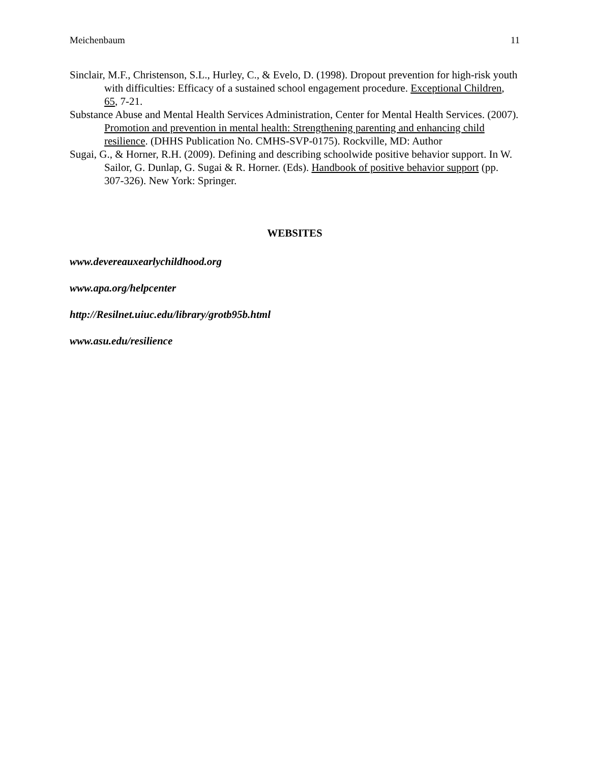Meichenbaum 11
Sinclair, M.F., Christenson, S.L., Hurley, C., & Evelo, D. (1998). Dropout prevention for high-risk youth with difficulties: Efficacy of a sustained school engagement procedure. Exceptional Children, 65, 7-21.
Substance Abuse and Mental Health Services Administration, Center for Mental Health Services. (2007). Promotion and prevention in mental health: Strengthening parenting and enhancing child resilience. (DHHS Publication No. CMHS-SVP-0175). Rockville, MD: Author
Sugai, G., & Horner, R.H. (2009). Defining and describing schoolwide positive behavior support. In W. Sailor, G. Dunlap, G. Sugai & R. Horner. (Eds). Handbook of positive behavior support (pp. 307-326). New York: Springer.
WEBSITES
www.devereauxearlychildhood.org
www.apa.org/helpcenter
http://Resilnet.uiuc.edu/library/grotb95b.html
www.asu.edu/resilience